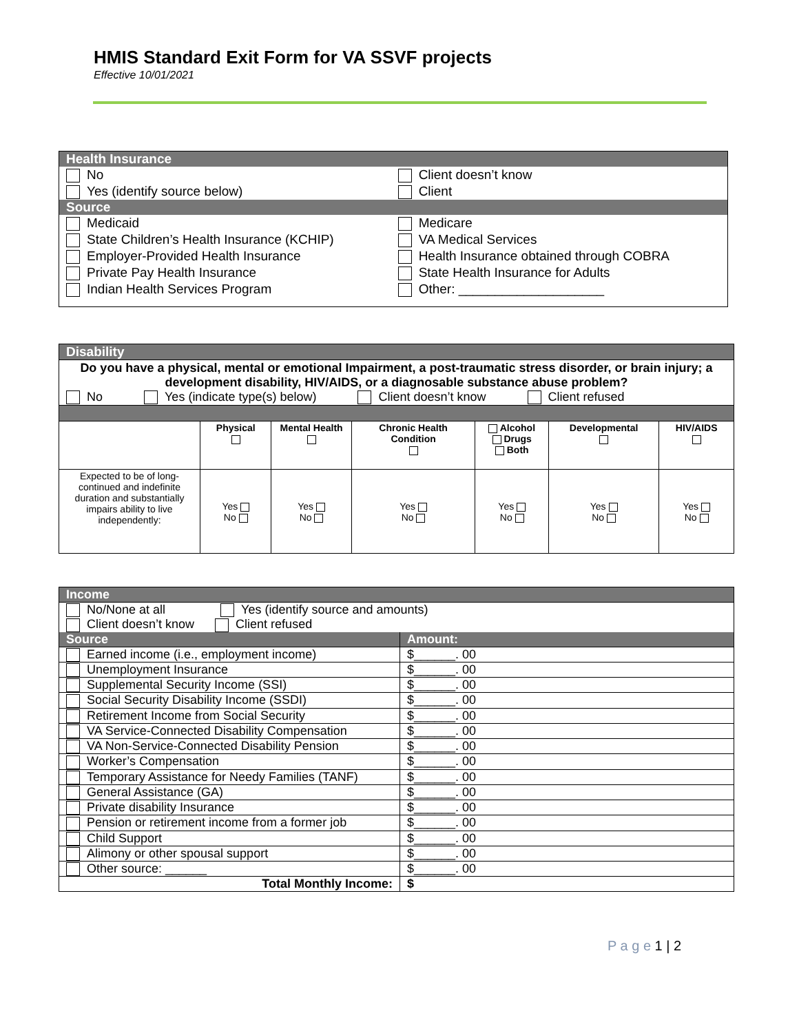HMIS Standard Exit Form for VA SSVF projects
Effective 10/01/2021
| Health Insurance | |
| No | Client doesn’t know |
| Yes (identify source below) | Client |
| Source | |
| Medicaid | Medicare |
| State Children’s Health Insurance (KCHIP) | VA Medical Services |
| Employer-Provided Health Insurance | Health Insurance obtained through COBRA |
| Private Pay Health Insurance | State Health Insurance for Adults |
| Indian Health Services Program | Other: ____________________ |
| Disability | | | | | | |
| Do you have a physical, mental or emotional Impairment, a post-traumatic stress disorder, or brain injury; a development disability, HIV/AIDS, or a diagnosable substance abuse problem? No Yes (indicate type(s) below) Client doesn’t know Client refused | | | | | | |
| | Physical | Mental Health | Chronic Health Condition | Alcohol Drugs Both | Developmental | HIV/AIDS |
| Expected to be of long-continued and indefinite duration and substantially impairs ability to live independently: | Yes No | Yes No | Yes No | Yes No | Yes No | Yes No |
| Income | |
| No/None at all Yes (identify source and amounts) Client doesn’t know Client refused | |
| Source | Amount: |
| Earned income (i.e., employment income) | $______. 00 |
| Unemployment Insurance | $______. 00 |
| Supplemental Security Income (SSI) | $______. 00 |
| Social Security Disability Income (SSDI) | $______. 00 |
| Retirement Income from Social Security | $______. 00 |
| VA Service-Connected Disability Compensation | $______. 00 |
| VA Non-Service-Connected Disability Pension | $______. 00 |
| Worker’s Compensation | $______. 00 |
| Temporary Assistance for Needy Families (TANF) | $______. 00 |
| General Assistance (GA) | $______. 00 |
| Private disability Insurance | $______. 00 |
| Pension or retirement income from a former job | $______. 00 |
| Child Support | $______. 00 |
| Alimony or other spousal support | $______. 00 |
| Other source: ______ | $______. 00 |
| Total Monthly Income: | $ |
P a g e 1 | 2